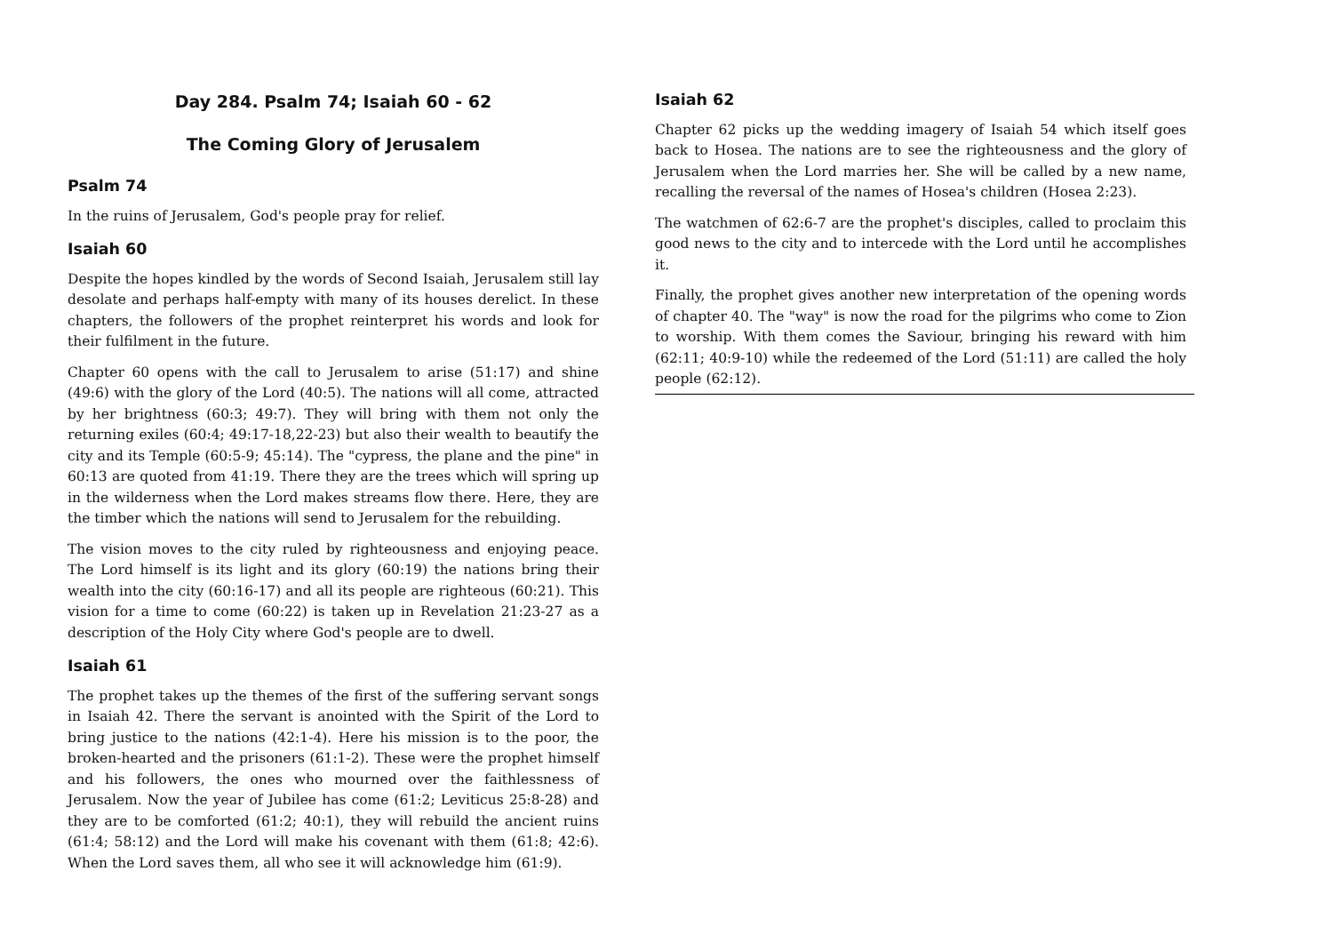Day 284. Psalm 74; Isaiah 60 - 62
The Coming Glory of Jerusalem
Psalm 74
In the ruins of Jerusalem, God's people pray for relief.
Isaiah 60
Despite the hopes kindled by the words of Second Isaiah, Jerusalem still lay desolate and perhaps half-empty with many of its houses derelict. In these chapters, the followers of the prophet reinterpret his words and look for their fulfilment in the future.
Chapter 60 opens with the call to Jerusalem to arise (51:17) and shine (49:6) with the glory of the Lord (40:5). The nations will all come, attracted by her brightness (60:3; 49:7). They will bring with them not only the returning exiles (60:4; 49:17-18,22-23) but also their wealth to beautify the city and its Temple (60:5-9; 45:14). The "cypress, the plane and the pine" in 60:13 are quoted from 41:19. There they are the trees which will spring up in the wilderness when the Lord makes streams flow there. Here, they are the timber which the nations will send to Jerusalem for the rebuilding.
The vision moves to the city ruled by righteousness and enjoying peace. The Lord himself is its light and its glory (60:19) the nations bring their wealth into the city (60:16-17) and all its people are righteous (60:21). This vision for a time to come (60:22) is taken up in Revelation 21:23-27 as a description of the Holy City where God's people are to dwell.
Isaiah 61
The prophet takes up the themes of the first of the suffering servant songs in Isaiah 42. There the servant is anointed with the Spirit of the Lord to bring justice to the nations (42:1-4). Here his mission is to the poor, the broken-hearted and the prisoners (61:1-2). These were the prophet himself and his followers, the ones who mourned over the faithlessness of Jerusalem. Now the year of Jubilee has come (61:2; Leviticus 25:8-28) and they are to be comforted (61:2; 40:1), they will rebuild the ancient ruins (61:4; 58:12) and the Lord will make his covenant with them (61:8; 42:6). When the Lord saves them, all who see it will acknowledge him (61:9).
Isaiah 62
Chapter 62 picks up the wedding imagery of Isaiah 54 which itself goes back to Hosea. The nations are to see the righteousness and the glory of Jerusalem when the Lord marries her. She will be called by a new name, recalling the reversal of the names of Hosea's children (Hosea 2:23).
The watchmen of 62:6-7 are the prophet's disciples, called to proclaim this good news to the city and to intercede with the Lord until he accomplishes it.
Finally, the prophet gives another new interpretation of the opening words of chapter 40. The "way" is now the road for the pilgrims who come to Zion to worship. With them comes the Saviour, bringing his reward with him (62:11; 40:9-10) while the redeemed of the Lord (51:11) are called the holy people (62:12).